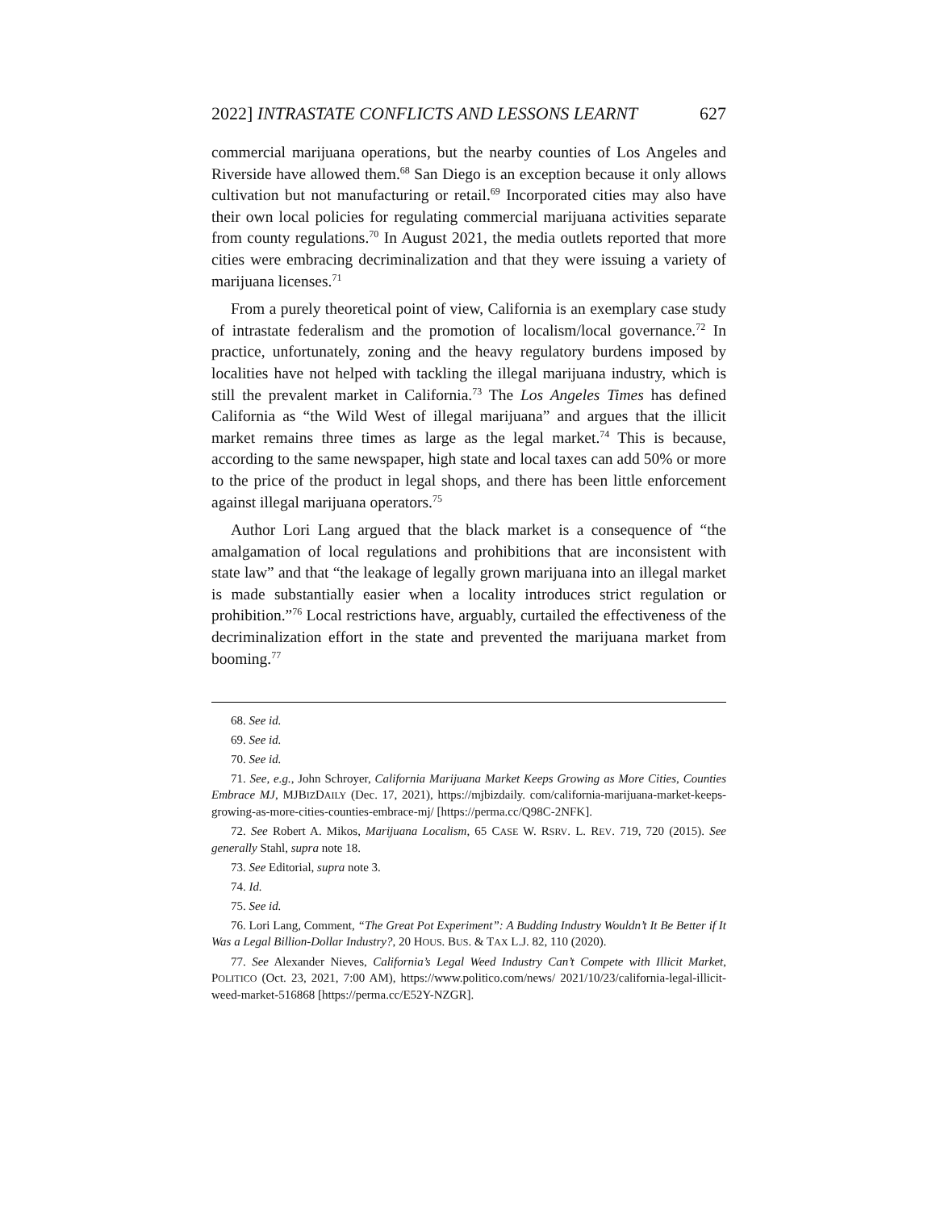2022] INTRASTATE CONFLICTS AND LESSONS LEARNT 627
commercial marijuana operations, but the nearby counties of Los Angeles and Riverside have allowed them.<sup>68</sup> San Diego is an exception because it only allows cultivation but not manufacturing or retail.<sup>69</sup> Incorporated cities may also have their own local policies for regulating commercial marijuana activities separate from county regulations.<sup>70</sup> In August 2021, the media outlets reported that more cities were embracing decriminalization and that they were issuing a variety of marijuana licenses.<sup>71</sup>
From a purely theoretical point of view, California is an exemplary case study of intrastate federalism and the promotion of localism/local governance.<sup>72</sup> In practice, unfortunately, zoning and the heavy regulatory burdens imposed by localities have not helped with tackling the illegal marijuana industry, which is still the prevalent market in California.<sup>73</sup> The Los Angeles Times has defined California as “the Wild West of illegal marijuana” and argues that the illicit market remains three times as large as the legal market.<sup>74</sup> This is because, according to the same newspaper, high state and local taxes can add 50% or more to the price of the product in legal shops, and there has been little enforcement against illegal marijuana operators.<sup>75</sup>
Author Lori Lang argued that the black market is a consequence of “the amalgamation of local regulations and prohibitions that are inconsistent with state law” and that “the leakage of legally grown marijuana into an illegal market is made substantially easier when a locality introduces strict regulation or prohibition.”<sup>76</sup> Local restrictions have, arguably, curtailed the effectiveness of the decriminalization effort in the state and prevented the marijuana market from booming.<sup>77</sup>
68. See id.
69. See id.
70. See id.
71. See, e.g., John Schroyer, California Marijuana Market Keeps Growing as More Cities, Counties Embrace MJ, MJBIZDAILY (Dec. 17, 2021), https://mjbizdaily. com/california-marijuana-market-keeps-growing-as-more-cities-counties-embrace-mj/ [https://perma.cc/Q98C-2NFK].
72. See Robert A. Mikos, Marijuana Localism, 65 CASE W. RSRV. L. REV. 719, 720 (2015). See generally Stahl, supra note 18.
73. See Editorial, supra note 3.
74. Id.
75. See id.
76. Lori Lang, Comment, “The Great Pot Experiment”: A Budding Industry Wouldn’t It Be Better if It Was a Legal Billion-Dollar Industry?, 20 HOUS. BUS. & TAX L.J. 82, 110 (2020).
77. See Alexander Nieves, California’s Legal Weed Industry Can’t Compete with Illicit Market, POLITICO (Oct. 23, 2021, 7:00 AM), https://www.politico.com/news/ 2021/10/23/california-legal-illicit-weed-market-516868 [https://perma.cc/E52Y-NZGR].